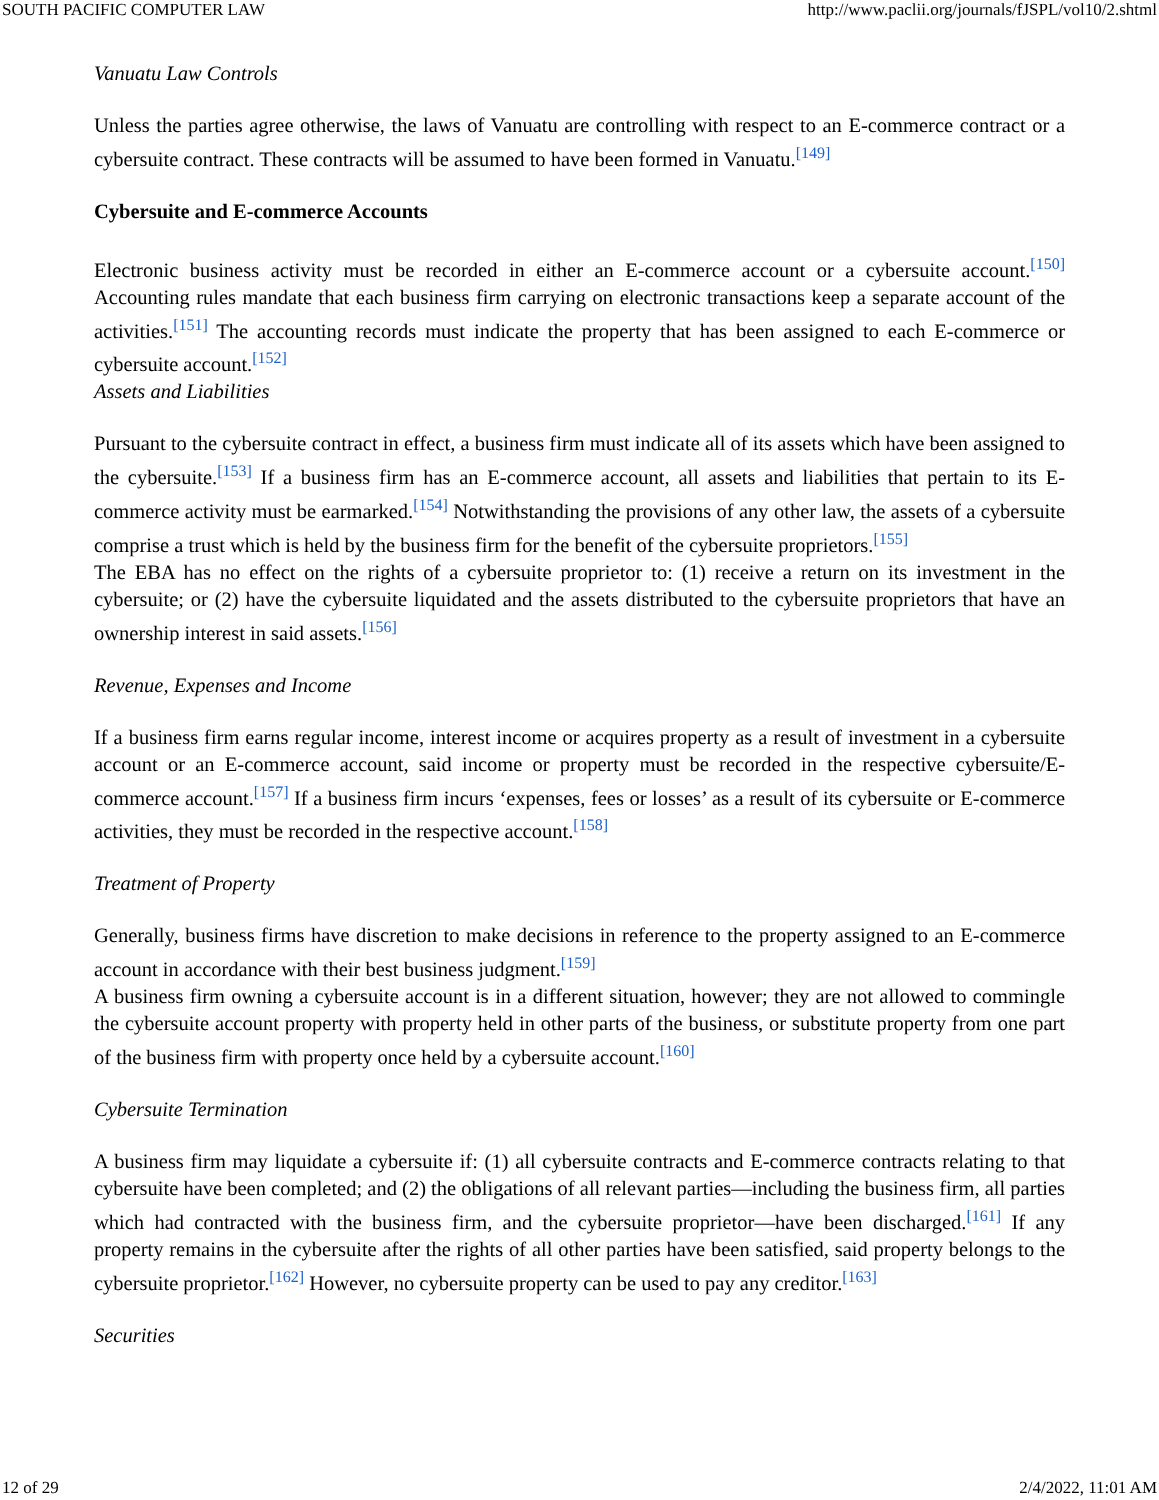SOUTH PACIFIC COMPUTER LAW http://www.paclii.org/journals/fJSPL/vol10/2.shtml
Vanuatu Law Controls
Unless the parties agree otherwise, the laws of Vanuatu are controlling with respect to an E-commerce contract or a cybersuite contract. These contracts will be assumed to have been formed in Vanuatu.<sup>[149]</sup>
Cybersuite and E-commerce Accounts
Electronic business activity must be recorded in either an E-commerce account or a cybersuite account.<sup>[150]</sup> Accounting rules mandate that each business firm carrying on electronic transactions keep a separate account of the activities.<sup>[151]</sup> The accounting records must indicate the property that has been assigned to each E-commerce or cybersuite account.<sup>[152]</sup>
Assets and Liabilities
Pursuant to the cybersuite contract in effect, a business firm must indicate all of its assets which have been assigned to the cybersuite.<sup>[153]</sup> If a business firm has an E-commerce account, all assets and liabilities that pertain to its E-commerce activity must be earmarked.<sup>[154]</sup> Notwithstanding the provisions of any other law, the assets of a cybersuite comprise a trust which is held by the business firm for the benefit of the cybersuite proprietors.<sup>[155]</sup>
The EBA has no effect on the rights of a cybersuite proprietor to: (1) receive a return on its investment in the cybersuite; or (2) have the cybersuite liquidated and the assets distributed to the cybersuite proprietors that have an ownership interest in said assets.<sup>[156]</sup>
Revenue, Expenses and Income
If a business firm earns regular income, interest income or acquires property as a result of investment in a cybersuite account or an E-commerce account, said income or property must be recorded in the respective cybersuite/E-commerce account.<sup>[157]</sup> If a business firm incurs ‘expenses, fees or losses’ as a result of its cybersuite or E-commerce activities, they must be recorded in the respective account.<sup>[158]</sup>
Treatment of Property
Generally, business firms have discretion to make decisions in reference to the property assigned to an E-commerce account in accordance with their best business judgment.<sup>[159]</sup>
A business firm owning a cybersuite account is in a different situation, however; they are not allowed to commingle the cybersuite account property with property held in other parts of the business, or substitute property from one part of the business firm with property once held by a cybersuite account.<sup>[160]</sup>
Cybersuite Termination
A business firm may liquidate a cybersuite if: (1) all cybersuite contracts and E-commerce contracts relating to that cybersuite have been completed; and (2) the obligations of all relevant parties—including the business firm, all parties which had contracted with the business firm, and the cybersuite proprietor—have been discharged.<sup>[161]</sup> If any property remains in the cybersuite after the rights of all other parties have been satisfied, said property belongs to the cybersuite proprietor.<sup>[162]</sup> However, no cybersuite property can be used to pay any creditor.<sup>[163]</sup>
Securities
12 of 29 2/4/2022, 11:01 AM